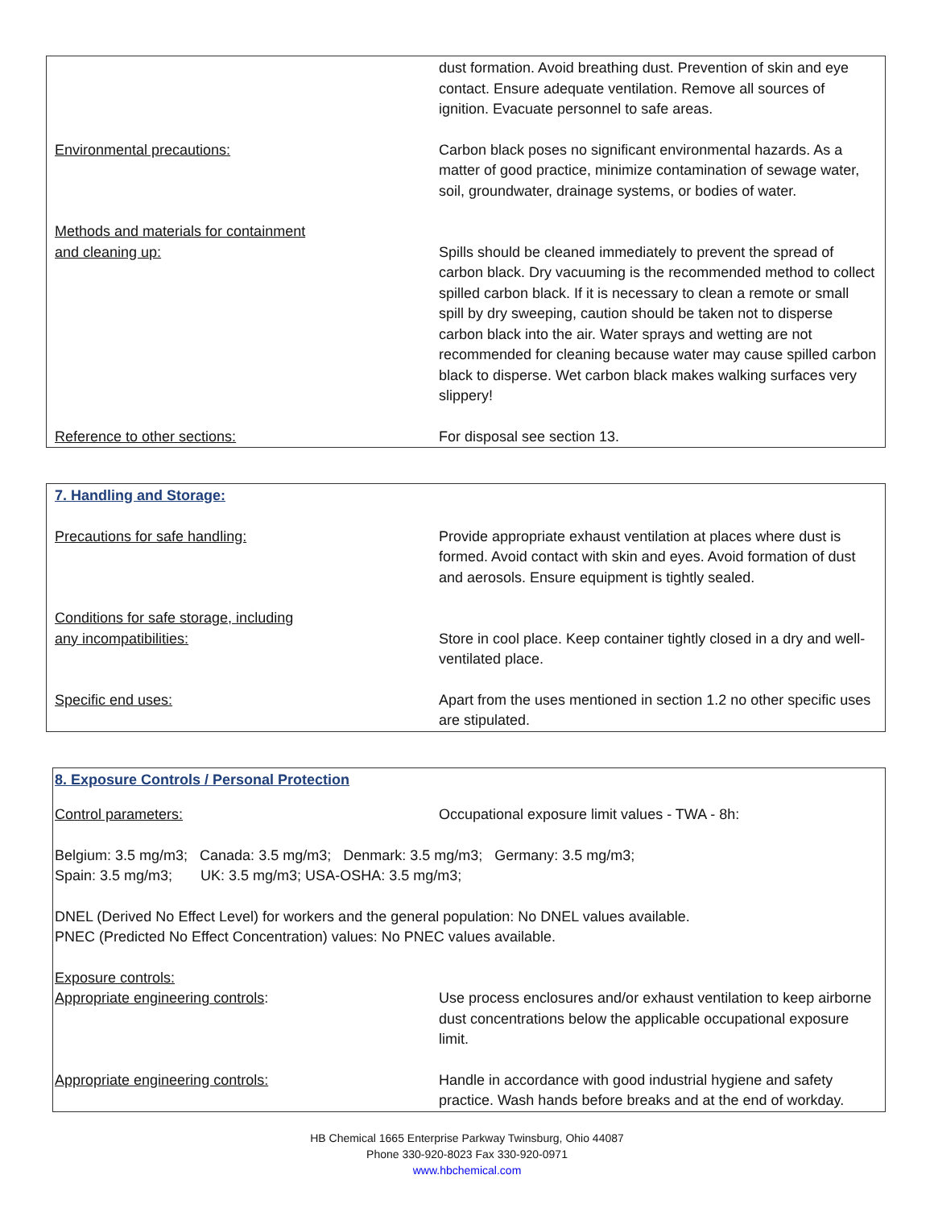dust formation. Avoid breathing dust. Prevention of skin and eye contact. Ensure adequate ventilation. Remove all sources of ignition. Evacuate personnel to safe areas.
Environmental precautions: Carbon black poses no significant environmental hazards. As a matter of good practice, minimize contamination of sewage water, soil, groundwater, drainage systems, or bodies of water.
Methods and materials for containment
and cleaning up:
Spills should be cleaned immediately to prevent the spread of carbon black. Dry vacuuming is the recommended method to collect spilled carbon black. If it is necessary to clean a remote or small spill by dry sweeping, caution should be taken not to disperse carbon black into the air. Water sprays and wetting are not recommended for cleaning because water may cause spilled carbon black to disperse. Wet carbon black makes walking surfaces very slippery!
Reference to other sections: For disposal see section 13.
7. Handling and Storage:
Precautions for safe handling: Provide appropriate exhaust ventilation at places where dust is formed. Avoid contact with skin and eyes. Avoid formation of dust and aerosols. Ensure equipment is tightly sealed.
Conditions for safe storage, including
any incompatibilities:
Store in cool place. Keep container tightly closed in a dry and well-ventilated place.
Specific end uses: Apart from the uses mentioned in section 1.2 no other specific uses are stipulated.
8. Exposure Controls / Personal Protection
Control parameters: Occupational exposure limit values - TWA - 8h:
Belgium: 3.5 mg/m3; Canada: 3.5 mg/m3; Denmark: 3.5 mg/m3; Germany: 3.5 mg/m3;
Spain: 3.5 mg/m3; UK: 3.5 mg/m3; USA-OSHA: 3.5 mg/m3;
DNEL (Derived No Effect Level) for workers and the general population: No DNEL values available.
PNEC (Predicted No Effect Concentration) values: No PNEC values available.
Exposure controls:
Appropriate engineering controls: Use process enclosures and/or exhaust ventilation to keep airborne dust concentrations below the applicable occupational exposure limit.
Appropriate engineering controls: Handle in accordance with good industrial hygiene and safety practice. Wash hands before breaks and at the end of workday.
HB Chemical 1665 Enterprise Parkway Twinsburg, Ohio 44087
Phone 330-920-8023 Fax 330-920-0971
www.hbchemical.com